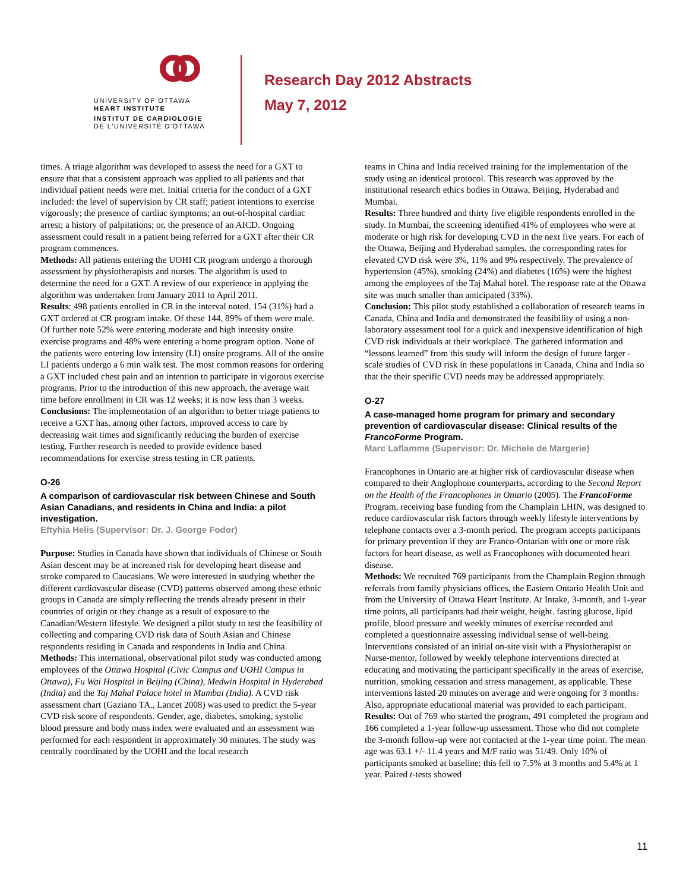UNIVERSITY OF OTTAWA
HEART INSTITUTE
INSTITUT DE CARDIOLOGIE
DE L'UNIVERSITÉ D'OTTAWA
Research Day 2012 Abstracts
May 7, 2012
times. A triage algorithm was developed to assess the need for a GXT to ensure that that a consistent approach was applied to all patients and that individual patient needs were met. Initial criteria for the conduct of a GXT included: the level of supervision by CR staff; patient intentions to exercise vigorously; the presence of cardiac symptoms; an out-of-hospital cardiac arrest; a history of palpitations; or, the presence of an AICD. Ongoing assessment could result in a patient being referred for a GXT after their CR program commences.
Methods: All patients entering the UOHI CR program undergo a thorough assessment by physiotherapists and nurses. The algorithm is used to determine the need for a GXT. A review of our experience in applying the algorithm was undertaken from January 2011 to April 2011.
Results: 498 patients enrolled in CR in the interval noted. 154 (31%) had a GXT ordered at CR program intake. Of these 144, 89% of them were male. Of further note 52% were entering moderate and high intensity onsite exercise programs and 48% were entering a home program option. None of the patients were entering low intensity (LI) onsite programs. All of the onsite LI patients undergo a 6 min walk test. The most common reasons for ordering a GXT included chest pain and an intention to participate in vigorous exercise programs. Prior to the introduction of this new approach, the average wait time before enrollment in CR was 12 weeks; it is now less than 3 weeks.
Conclusions: The implementation of an algorithm to better triage patients to receive a GXT has, among other factors, improved access to care by decreasing wait times and significantly reducing the burden of exercise testing. Further research is needed to provide evidence based recommendations for exercise stress testing in CR patients.
O-26
A comparison of cardiovascular risk between Chinese and South Asian Canadians, and residents in China and India: a pilot investigation.
Eftyhia Helis (Supervisor: Dr. J. George Fodor)
Purpose: Studies in Canada have shown that individuals of Chinese or South Asian descent may be at increased risk for developing heart disease and stroke compared to Caucasians. We were interested in studying whether the different cardiovascular disease (CVD) patterns observed among these ethnic groups in Canada are simply reflecting the trends already present in their countries of origin or they change as a result of exposure to the Canadian/Western lifestyle. We designed a pilot study to test the feasibility of collecting and comparing CVD risk data of South Asian and Chinese respondents residing in Canada and respondents in India and China.
Methods: This international, observational pilot study was conducted among employees of the Ottawa Hospital (Civic Campus and UOHI Campus in Ottawa), Fu Wai Hospital in Beijing (China), Medwin Hospital in Hyderabad (India) and the Taj Mahal Palace hotel in Mumbai (India). A CVD risk assessment chart (Gaziano TA., Lancet 2008) was used to predict the 5-year CVD risk score of respondents. Gender, age, diabetes, smoking, systolic blood pressure and body mass index were evaluated and an assessment was performed for each respondent in approximately 30 minutes. The study was centrally coordinated by the UOHI and the local research
teams in China and India received training for the implementation of the study using an identical protocol. This research was approved by the institutional research ethics bodies in Ottawa, Beijing, Hyderabad and Mumbai.
Results: Three hundred and thirty five eligible respondents enrolled in the study. In Mumbai, the screening identified 41% of employees who were at moderate or high risk for developing CVD in the next five years. For each of the Ottawa, Beijing and Hyderabad samples, the corresponding rates for elevated CVD risk were 3%, 11% and 9% respectively. The prevalence of hypertension (45%), smoking (24%) and diabetes (16%) were the highest among the employees of the Taj Mahal hotel. The response rate at the Ottawa site was much smaller than anticipated (33%).
Conclusion: This pilot study established a collaboration of research teams in Canada, China and India and demonstrated the feasibility of using a non-laboratory assessment tool for a quick and inexpensive identification of high CVD risk individuals at their workplace. The gathered information and “lessons learned” from this study will inform the design of future larger - scale studies of CVD risk in these populations in Canada, China and India so that the their specific CVD needs may be addressed appropriately.
O-27
A case-managed home program for primary and secondary prevention of cardiovascular disease: Clinical results of the FrancoForme Program.
Marc Laflamme (Supervisor: Dr. Michele de Margerie)
Francophones in Ontario are at higher risk of cardiovascular disease when compared to their Anglophone counterparts, according to the Second Report on the Health of the Francophones in Ontario (2005). The FrancoForme Program, receiving base funding from the Champlain LHIN, was designed to reduce cardiovascular risk factors through weekly lifestyle interventions by telephone contacts over a 3-month period. The program accepts participants for primary prevention if they are Franco-Ontarian with one or more risk factors for heart disease, as well as Francophones with documented heart disease.
Methods: We recruited 769 participants from the Champlain Region through referrals from family physicians offices, the Eastern Ontario Health Unit and from the University of Ottawa Heart Institute. At Intake, 3-month, and 1-year time points, all participants had their weight, height. fasting glucose, lipid profile, blood pressure and weekly minutes of exercise recorded and completed a questionnaire assessing individual sense of well-being. Interventions consisted of an initial on-site visit with a Physiotherapist or Nurse-mentor, followed by weekly telephone interventions directed at educating and motivating the participant specifically in the areas of exercise, nutrition, smoking cessation and stress management, as applicable. These interventions lasted 20 minutes on average and were ongoing for 3 months. Also, appropriate educational material was provided to each participant.
Results: Out of 769 who started the program, 491 completed the program and 166 completed a 1-year follow-up assessment. Those who did not complete the 3-month follow-up were not contacted at the 1-year time point. The mean age was 63.1 +/- 11.4 years and M/F ratio was 51/49. Only 10% of participants smoked at baseline; this fell to 7.5% at 3 months and 5.4% at 1 year. Paired t-tests showed
11